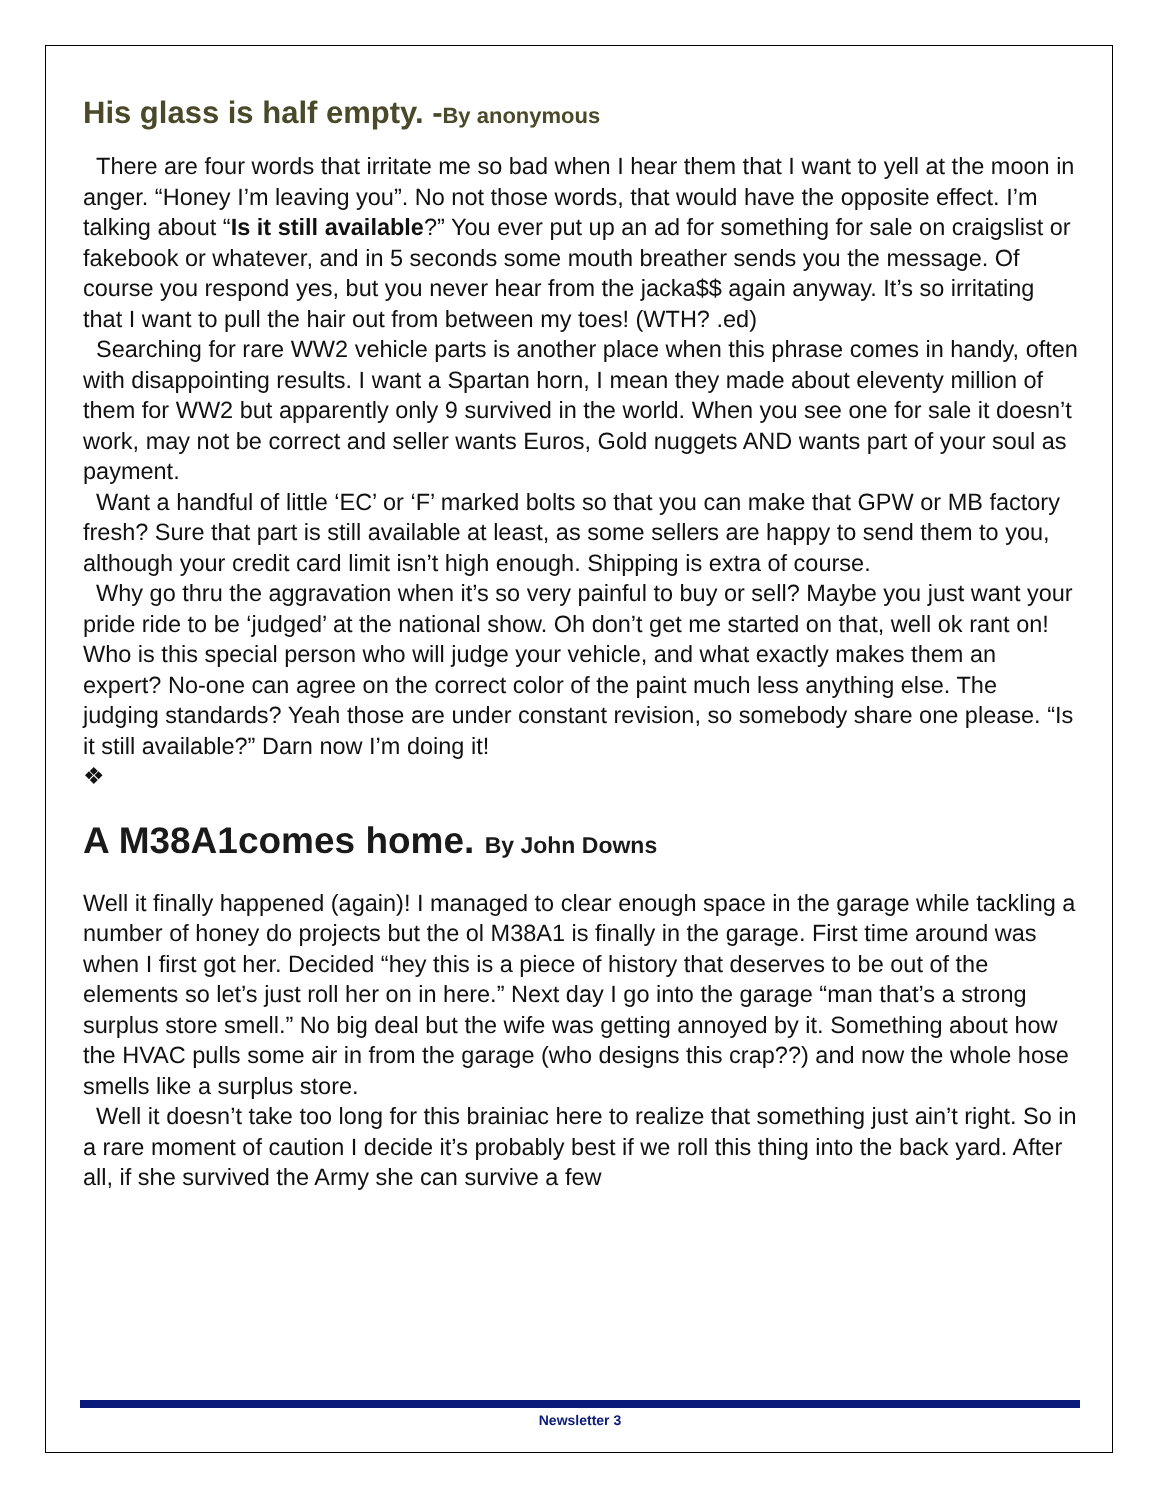His glass is half empty. -By anonymous
There are four words that irritate me so bad when I hear them that I want to yell at the moon in anger. “Honey I’m leaving you”. No not those words, that would have the opposite effect. I’m talking about “Is it still available?” You ever put up an ad for something for sale on craigslist or fakebook or whatever, and in 5 seconds some mouth breather sends you the message. Of course you respond yes, but you never hear from the jacka$$ again anyway. It’s so irritating that I want to pull the hair out from between my toes! (WTH? .ed)
Searching for rare WW2 vehicle parts is another place when this phrase comes in handy, often with disappointing results. I want a Spartan horn, I mean they made about eleventy million of them for WW2 but apparently only 9 survived in the world. When you see one for sale it doesn’t work, may not be correct and seller wants Euros, Gold nuggets AND wants part of your soul as payment.
Want a handful of little ‘EC’ or ‘F’ marked bolts so that you can make that GPW or MB factory fresh? Sure that part is still available at least, as some sellers are happy to send them to you, although your credit card limit isn’t high enough. Shipping is extra of course.
Why go thru the aggravation when it’s so very painful to buy or sell? Maybe you just want your pride ride to be ‘judged’ at the national show. Oh don’t get me started on that, well ok rant on! Who is this special person who will judge your vehicle, and what exactly makes them an expert? No-one can agree on the correct color of the paint much less anything else. The judging standards? Yeah those are under constant revision, so somebody share one please. “Is it still available?” Darn now I’m doing it!
❖
A M38A1comes home. By John Downs
Well it finally happened (again)! I managed to clear enough space in the garage while tackling a number of honey do projects but the ol M38A1 is finally in the garage. First time around was when I first got her. Decided “hey this is a piece of history that deserves to be out of the elements so let’s just roll her on in here.” Next day I go into the garage “man that’s a strong surplus store smell.” No big deal but the wife was getting annoyed by it. Something about how the HVAC pulls some air in from the garage (who designs this crap??) and now the whole hose smells like a surplus store.
Well it doesn’t take too long for this brainiac here to realize that something just ain’t right. So in a rare moment of caution I decide it’s probably best if we roll this thing into the back yard. After all, if she survived the Army she can survive a few
Newsletter 3